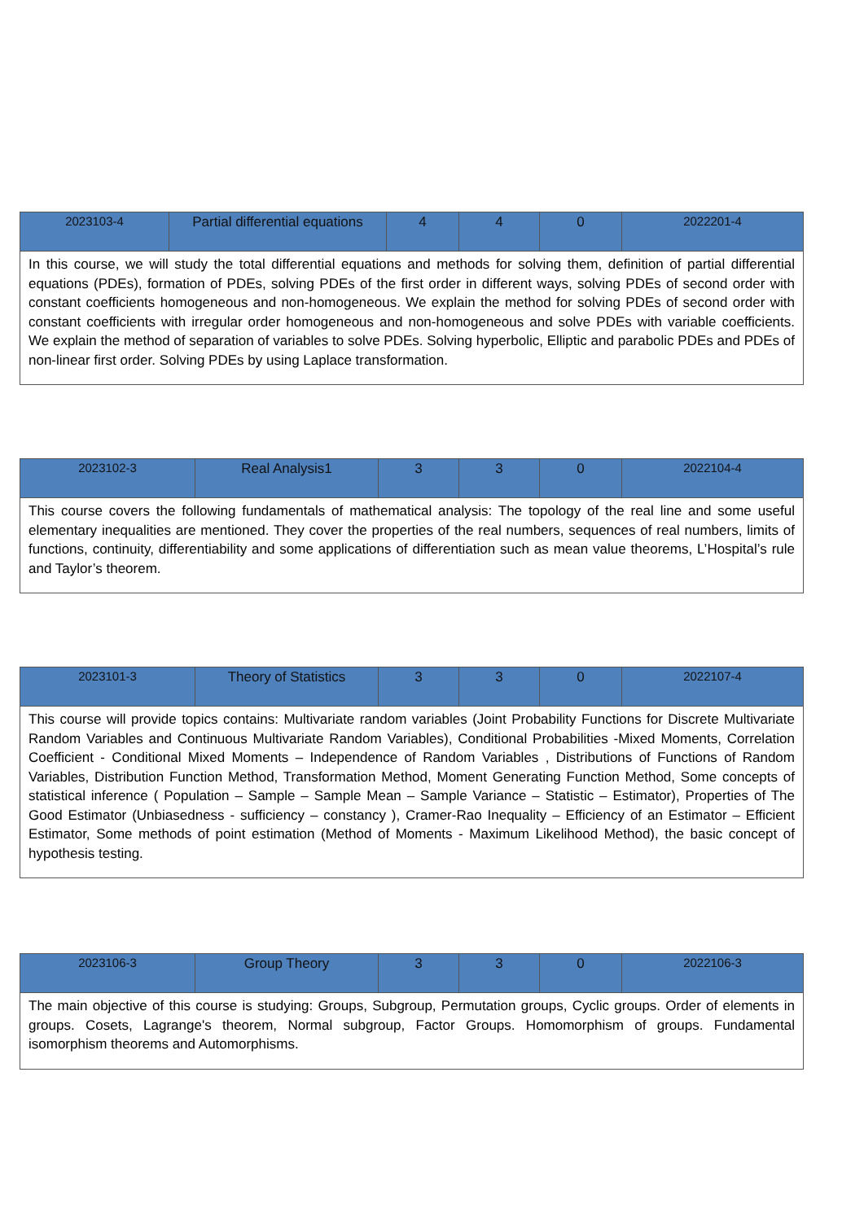| 2023103-4 | Partial differential equations | 4 | 4 | 0 | 2022201-4 |
| In this course, we will study the total differential equations and methods for solving them, definition of partial differential equations (PDEs), formation of PDEs, solving PDEs of the first order in different ways, solving PDEs of second order with constant coefficients homogeneous and non-homogeneous. We explain the method for solving PDEs of second order with constant coefficients with irregular order homogeneous and non-homogeneous and solve PDEs with variable coefficients. We explain the method of separation of variables to solve PDEs. Solving hyperbolic, Elliptic and parabolic PDEs and PDEs of non-linear first order. Solving PDEs by using Laplace transformation. | | | | | |
| 2023102-3 | Real Analysis1 | 3 | 3 | 0 | 2022104-4 |
| This course covers the following fundamentals of mathematical analysis: The topology of the real line and some useful elementary inequalities are mentioned. They cover the properties of the real numbers, sequences of real numbers, limits of functions, continuity, differentiability and some applications of differentiation such as mean value theorems, L’Hospital’s rule and Taylor’s theorem. | | | | | |
| 2023101-3 | Theory of Statistics | 3 | 3 | 0 | 2022107-4 |
| This course will provide topics contains: Multivariate random variables (Joint Probability Functions for Discrete Multivariate Random Variables and Continuous Multivariate Random Variables), Conditional Probabilities -Mixed Moments, Correlation Coefficient - Conditional Mixed Moments – Independence of Random Variables , Distributions of Functions of Random Variables, Distribution Function Method, Transformation Method, Moment Generating Function Method, Some concepts of statistical inference ( Population – Sample – Sample Mean – Sample Variance – Statistic – Estimator), Properties of The Good Estimator (Unbiasedness - sufficiency – constancy ), Cramer-Rao Inequality – Efficiency of an Estimator – Efficient Estimator, Some methods of point estimation (Method of Moments - Maximum Likelihood Method), the basic concept of hypothesis testing. | | | | | |
| 2023106-3 | Group Theory | 3 | 3 | 0 | 2022106-3 |
| The main objective of this course is studying: Groups, Subgroup, Permutation groups, Cyclic groups. Order of elements in groups. Cosets, Lagrange's theorem, Normal subgroup, Factor Groups. Homomorphism of groups. Fundamental isomorphism theorems and Automorphisms. | | | | | |